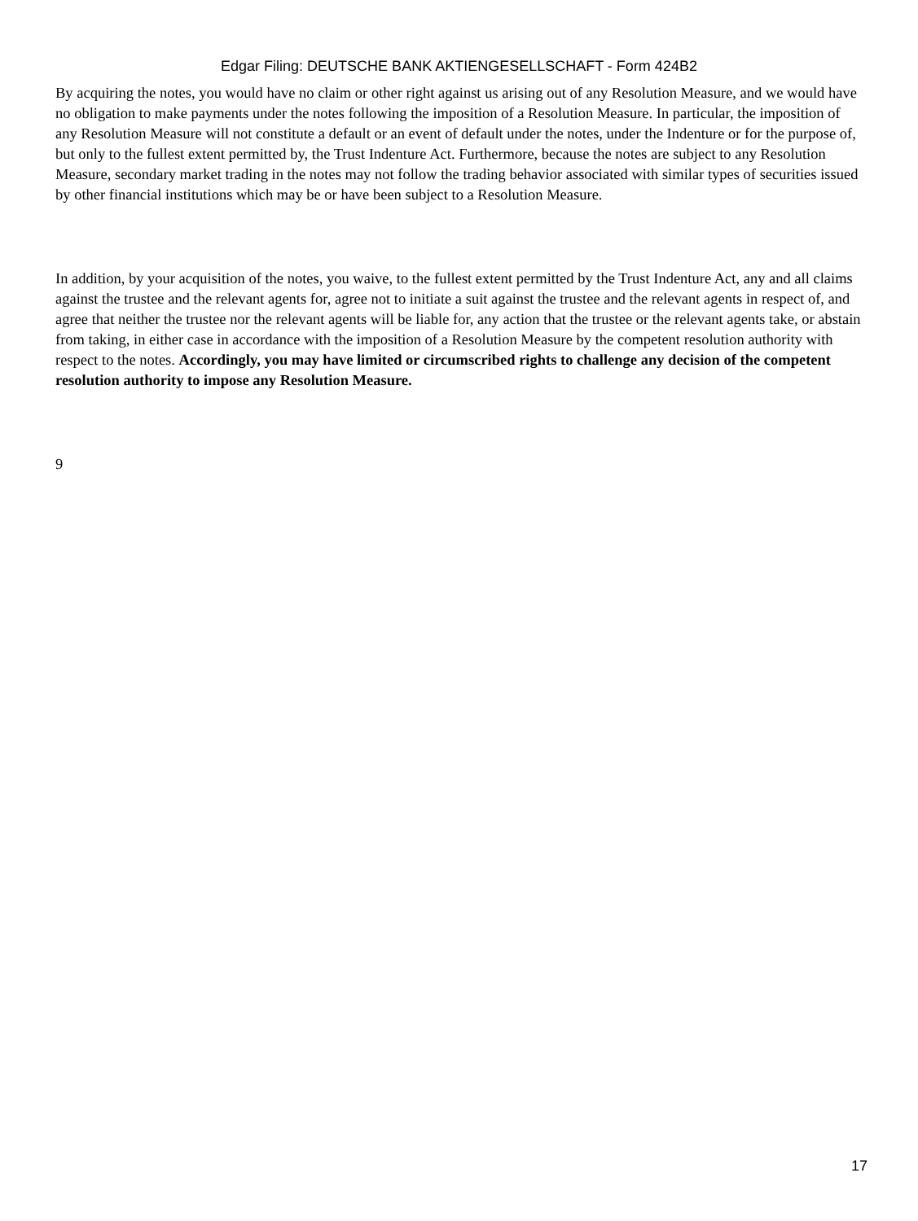Edgar Filing: DEUTSCHE BANK AKTIENGESELLSCHAFT - Form 424B2
By acquiring the notes, you would have no claim or other right against us arising out of any Resolution Measure, and we would have no obligation to make payments under the notes following the imposition of a Resolution Measure. In particular, the imposition of any Resolution Measure will not constitute a default or an event of default under the notes, under the Indenture or for the purpose of, but only to the fullest extent permitted by, the Trust Indenture Act. Furthermore, because the notes are subject to any Resolution Measure, secondary market trading in the notes may not follow the trading behavior associated with similar types of securities issued by other financial institutions which may be or have been subject to a Resolution Measure.
In addition, by your acquisition of the notes, you waive, to the fullest extent permitted by the Trust Indenture Act, any and all claims against the trustee and the relevant agents for, agree not to initiate a suit against the trustee and the relevant agents in respect of, and agree that neither the trustee nor the relevant agents will be liable for, any action that the trustee or the relevant agents take, or abstain from taking, in either case in accordance with the imposition of a Resolution Measure by the competent resolution authority with respect to the notes. Accordingly, you may have limited or circumscribed rights to challenge any decision of the competent resolution authority to impose any Resolution Measure.
9
17